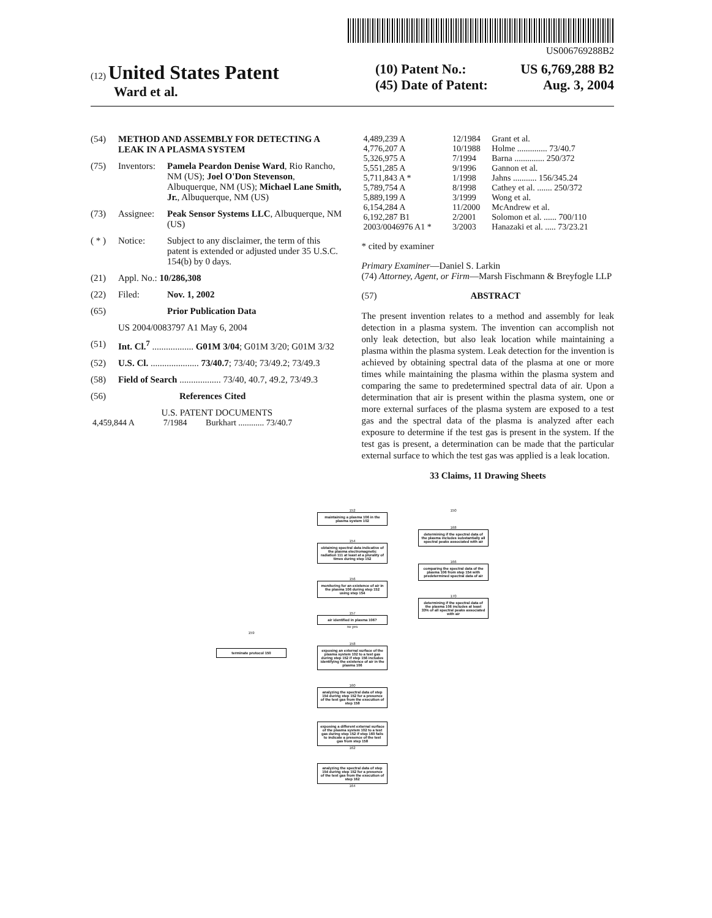US006769288B2
(12) United States Patent
Ward et al.
(10) Patent No.: US 6,769,288 B2
(45) Date of Patent: Aug. 3, 2004
(54) METHOD AND ASSEMBLY FOR DETECTING A LEAK IN A PLASMA SYSTEM
(75) Inventors: Pamela Peardon Denise Ward, Rio Rancho, NM (US); Joel O'Don Stevenson, Albuquerque, NM (US); Michael Lane Smith, Jr., Albuquerque, NM (US)
(73) Assignee: Peak Sensor Systems LLC, Albuquerque, NM (US)
( * ) Notice: Subject to any disclaimer, the term of this patent is extended or adjusted under 35 U.S.C. 154(b) by 0 days.
(21) Appl. No.: 10/286,308
(22) Filed: Nov. 1, 2002
(65) Prior Publication Data
US 2004/0083797 A1 May 6, 2004
(51) Int. Cl.<sup>7</sup> .................. G01M 3/04; G01M 3/20; G01M 3/32
(52) U.S. Cl. ..................... 73/40.7; 73/40; 73/49.2; 73/49.3
(58) Field of Search .................. 73/40, 40.7, 49.2, 73/49.3
(56) References Cited
U.S. PATENT DOCUMENTS
| 4,459,844 A | 7/1984 | Burkhart ............ 73/40.7 |
| 4,489,239 A | 12/1984 | Grant et al. |
| 4,776,207 A | 10/1988 | Holme .............. 73/40.7 |
| 5,326,975 A | 7/1994 | Barna .............. 250/372 |
| 5,551,285 A | 9/1996 | Gannon et al. |
| 5,711,843 A * | 1/1998 | Jahns ........... 156/345.24 |
| 5,789,754 A | 8/1998 | Cathey et al. ....... 250/372 |
| 5,889,199 A | 3/1999 | Wong et al. |
| 6,154,284 A | 11/2000 | McAndrew et al. |
| 6,192,287 B1 | 2/2001 | Solomon et al. ...... 700/110 |
| 2003/0046976 A1 * | 3/2003 | Hanazaki et al. ..... 73/23.21 |
* cited by examiner
Primary Examiner—Daniel S. Larkin
(74) Attorney, Agent, or Firm—Marsh Fischmann & Breyfogle LLP
(57) ABSTRACT
The present invention relates to a method and assembly for leak detection in a plasma system. The invention can accomplish not only leak detection, but also leak location while maintaining a plasma within the plasma system. Leak detection for the invention is achieved by obtaining spectral data of the plasma at one or more times while maintaining the plasma within the plasma system and comparing the same to predetermined spectral data of air. Upon a determination that air is present within the plasma system, one or more external surfaces of the plasma system are exposed to a test gas and the spectral data of the plasma is analyzed after each exposure to determine if the test gas is present in the system. If the test gas is present, a determination can be made that the particular external surface to which the test gas was applied is a leak location.
33 Claims, 11 Drawing Sheets
159
terminate protocol 150
152
maintaining a plasma 106 in the plasma system 102
154
obtaining spectral data indicative of the plasma electromagnetic radiation 111 at least at a plurality of times during step 152
156
monitoring for an existence of air in the plasma 106 during step 152 using step 154
157
air identified in plasma 106?
no yes
158
exposing an external surface of the plasma system 102 to a test gas during step 152 if step 156 includes identifying the existence of air in the plasma 106
160
analyzing the spectral data of step 154 during step 152 for a presence of the test gas from the execution of step 158
exposing a different external surface of the plasma system 102 to a test gas during step 152 if step 160 fails to indicate a presence of the test gas from step 158
162
analyzing the spectral data of step 154 during step 152 for a presence of the test gas from the execution of step 162
164
150
168
determining if the spectral data of the plasma includes substantially all spectral peaks associated with air
166
comparing the spectral data of the plasma 106 from step 154 with predetermined spectral data of air
170
determining if the spectral data of the plasma 106 includes at least 33% of all spectral peaks associated with air